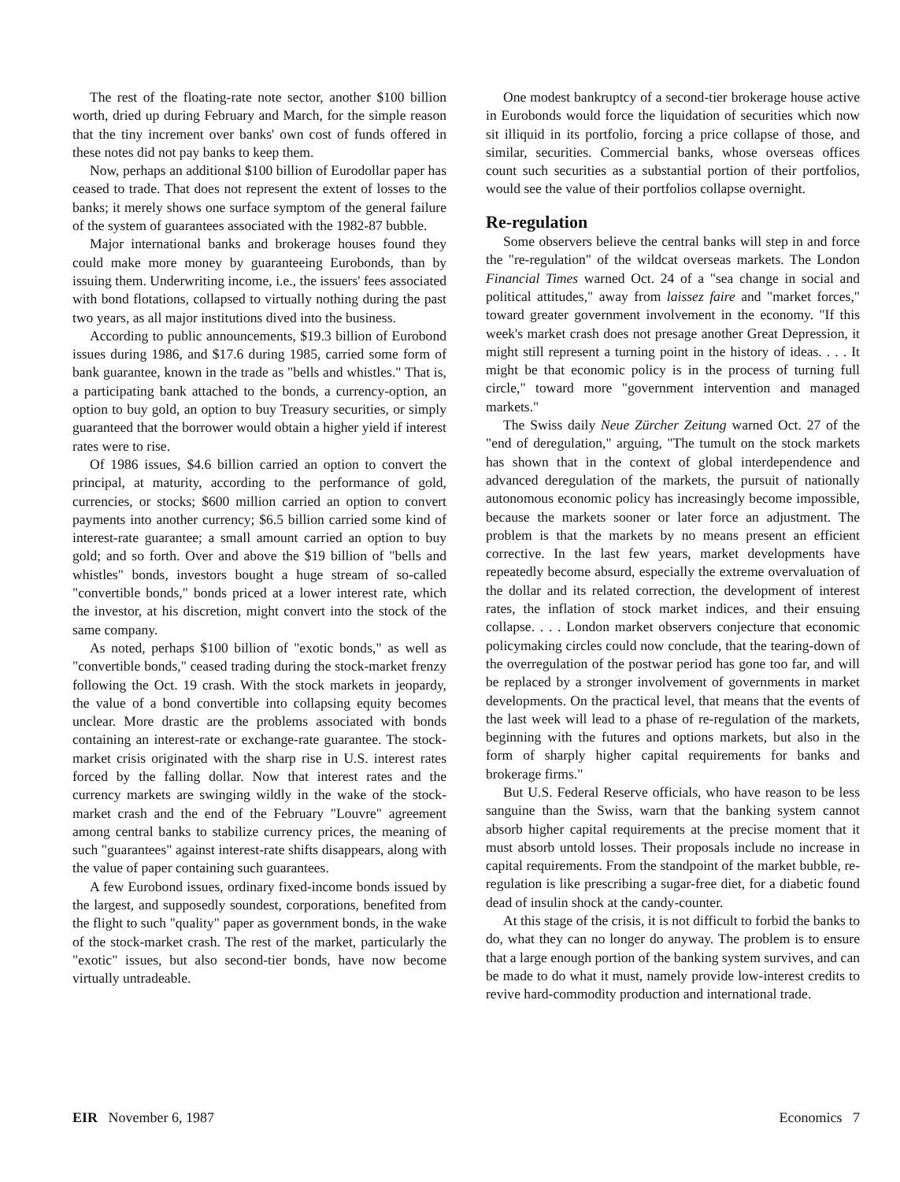The rest of the floating-rate note sector, another $100 billion worth, dried up during February and March, for the simple reason that the tiny increment over banks' own cost of funds offered in these notes did not pay banks to keep them.
Now, perhaps an additional $100 billion of Eurodollar paper has ceased to trade. That does not represent the extent of losses to the banks; it merely shows one surface symptom of the general failure of the system of guarantees associated with the 1982-87 bubble.
Major international banks and brokerage houses found they could make more money by guaranteeing Eurobonds, than by issuing them. Underwriting income, i.e., the issuers' fees associated with bond flotations, collapsed to virtually nothing during the past two years, as all major institutions dived into the business.
According to public announcements, $19.3 billion of Eurobond issues during 1986, and $17.6 during 1985, carried some form of bank guarantee, known in the trade as "bells and whistles." That is, a participating bank attached to the bonds, a currency-option, an option to buy gold, an option to buy Treasury securities, or simply guaranteed that the borrower would obtain a higher yield if interest rates were to rise.
Of 1986 issues, $4.6 billion carried an option to convert the principal, at maturity, according to the performance of gold, currencies, or stocks; $600 million carried an option to convert payments into another currency; $6.5 billion carried some kind of interest-rate guarantee; a small amount carried an option to buy gold; and so forth. Over and above the $19 billion of "bells and whistles" bonds, investors bought a huge stream of so-called "convertible bonds," bonds priced at a lower interest rate, which the investor, at his discretion, might convert into the stock of the same company.
As noted, perhaps $100 billion of "exotic bonds," as well as "convertible bonds," ceased trading during the stock-market frenzy following the Oct. 19 crash. With the stock markets in jeopardy, the value of a bond convertible into collapsing equity becomes unclear. More drastic are the problems associated with bonds containing an interest-rate or exchange-rate guarantee. The stock-market crisis originated with the sharp rise in U.S. interest rates forced by the falling dollar. Now that interest rates and the currency markets are swinging wildly in the wake of the stock-market crash and the end of the February "Louvre" agreement among central banks to stabilize currency prices, the meaning of such "guarantees" against interest-rate shifts disappears, along with the value of paper containing such guarantees.
A few Eurobond issues, ordinary fixed-income bonds issued by the largest, and supposedly soundest, corporations, benefited from the flight to such "quality" paper as government bonds, in the wake of the stock-market crash. The rest of the market, particularly the "exotic" issues, but also second-tier bonds, have now become virtually untradeable.
One modest bankruptcy of a second-tier brokerage house active in Eurobonds would force the liquidation of securities which now sit illiquid in its portfolio, forcing a price collapse of those, and similar, securities. Commercial banks, whose overseas offices count such securities as a substantial portion of their portfolios, would see the value of their portfolios collapse overnight.
Re-regulation
Some observers believe the central banks will step in and force the "re-regulation" of the wildcat overseas markets. The London Financial Times warned Oct. 24 of a "sea change in social and political attitudes," away from laissez faire and "market forces," toward greater government involvement in the economy. "If this week's market crash does not presage another Great Depression, it might still represent a turning point in the history of ideas. . . . It might be that economic policy is in the process of turning full circle," toward more "government intervention and managed markets."
The Swiss daily Neue Zürcher Zeitung warned Oct. 27 of the "end of deregulation," arguing, "The tumult on the stock markets has shown that in the context of global interdependence and advanced deregulation of the markets, the pursuit of nationally autonomous economic policy has increasingly become impossible, because the markets sooner or later force an adjustment. The problem is that the markets by no means present an efficient corrective. In the last few years, market developments have repeatedly become absurd, especially the extreme overvaluation of the dollar and its related correction, the development of interest rates, the inflation of stock market indices, and their ensuing collapse. . . . London market observers conjecture that economic policymaking circles could now conclude, that the tearing-down of the overregulation of the postwar period has gone too far, and will be replaced by a stronger involvement of governments in market developments. On the practical level, that means that the events of the last week will lead to a phase of re-regulation of the markets, beginning with the futures and options markets, but also in the form of sharply higher capital requirements for banks and brokerage firms."
But U.S. Federal Reserve officials, who have reason to be less sanguine than the Swiss, warn that the banking system cannot absorb higher capital requirements at the precise moment that it must absorb untold losses. Their proposals include no increase in capital requirements. From the standpoint of the market bubble, re-regulation is like prescribing a sugar-free diet, for a diabetic found dead of insulin shock at the candy-counter.
At this stage of the crisis, it is not difficult to forbid the banks to do, what they can no longer do anyway. The problem is to ensure that a large enough portion of the banking system survives, and can be made to do what it must, namely provide low-interest credits to revive hard-commodity production and international trade.
EIR November 6, 1987 Economics 7